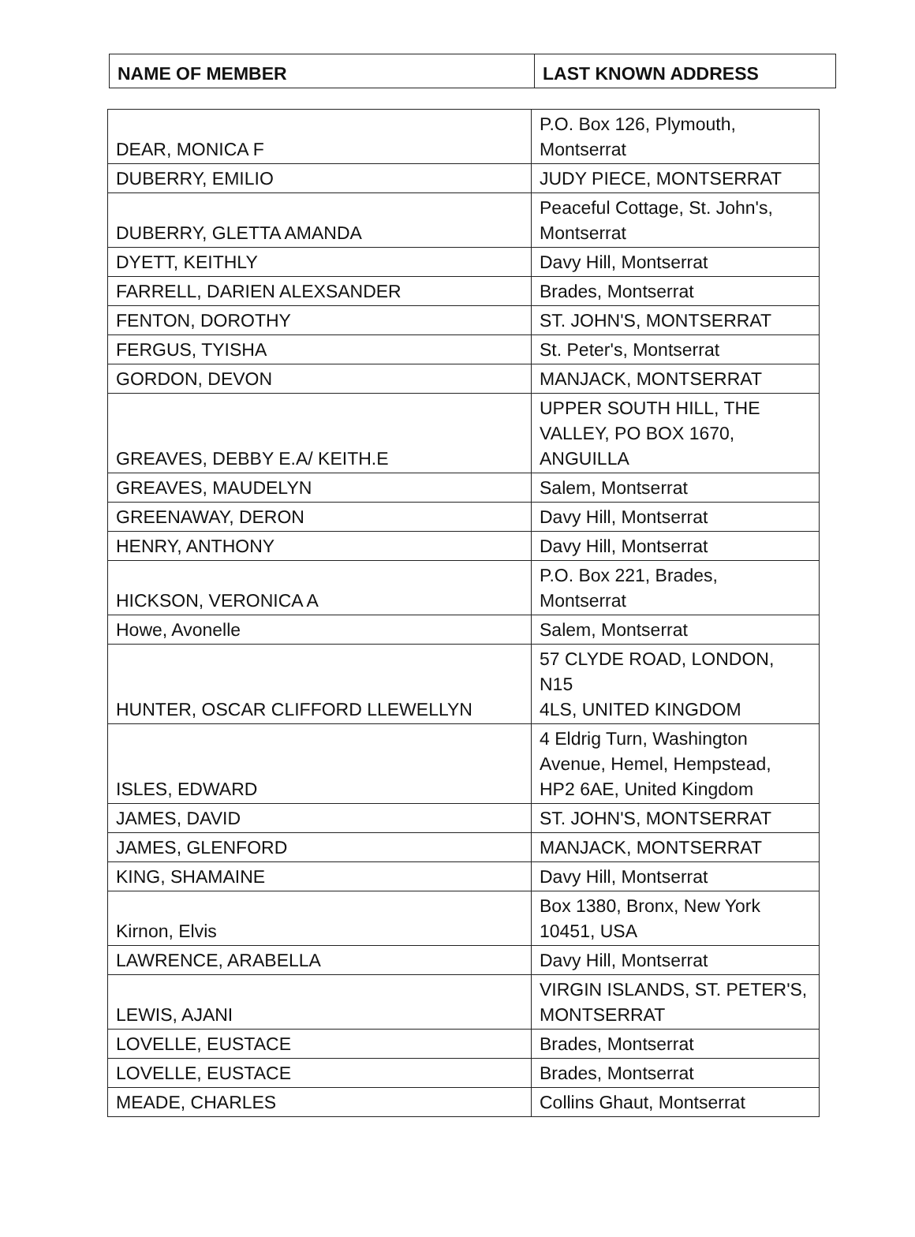| NAME OF MEMBER | LAST KNOWN ADDRESS |
| --- | --- |
| DEAR, MONICA F | P.O. Box 126, Plymouth, Montserrat |
| DUBERRY, EMILIO | JUDY PIECE, MONTSERRAT |
| DUBERRY, GLETTA AMANDA | Peaceful Cottage, St. John's, Montserrat |
| DYETT, KEITHLY | Davy Hill, Montserrat |
| FARRELL, DARIEN ALEXSANDER | Brades, Montserrat |
| FENTON, DOROTHY | ST. JOHN'S, MONTSERRAT |
| FERGUS, TYISHA | St. Peter's, Montserrat |
| GORDON, DEVON | MANJACK, MONTSERRAT |
| GREAVES, DEBBY E.A/ KEITH.E | UPPER SOUTH HILL, THE VALLEY, PO BOX 1670, ANGUILLA |
| GREAVES, MAUDELYN | Salem, Montserrat |
| GREENAWAY, DERON | Davy Hill, Montserrat |
| HENRY, ANTHONY | Davy Hill, Montserrat |
| HICKSON, VERONICA A | P.O. Box 221, Brades, Montserrat |
| Howe, Avonelle | Salem, Montserrat |
| HUNTER, OSCAR CLIFFORD LLEWELLYN | 57 CLYDE ROAD, LONDON, N15 4LS, UNITED KINGDOM |
| ISLES, EDWARD | 4 Eldrig Turn, Washington Avenue, Hemel, Hempstead, HP2 6AE, United Kingdom |
| JAMES, DAVID | ST. JOHN'S, MONTSERRAT |
| JAMES, GLENFORD | MANJACK, MONTSERRAT |
| KING, SHAMAINE | Davy Hill, Montserrat |
| Kirnon, Elvis | Box 1380, Bronx, New York 10451, USA |
| LAWRENCE, ARABELLA | Davy Hill, Montserrat |
| LEWIS, AJANI | VIRGIN ISLANDS, ST. PETER'S, MONTSERRAT |
| LOVELLE, EUSTACE | Brades, Montserrat |
| LOVELLE, EUSTACE | Brades, Montserrat |
| MEADE, CHARLES | Collins Ghaut, Montserrat |